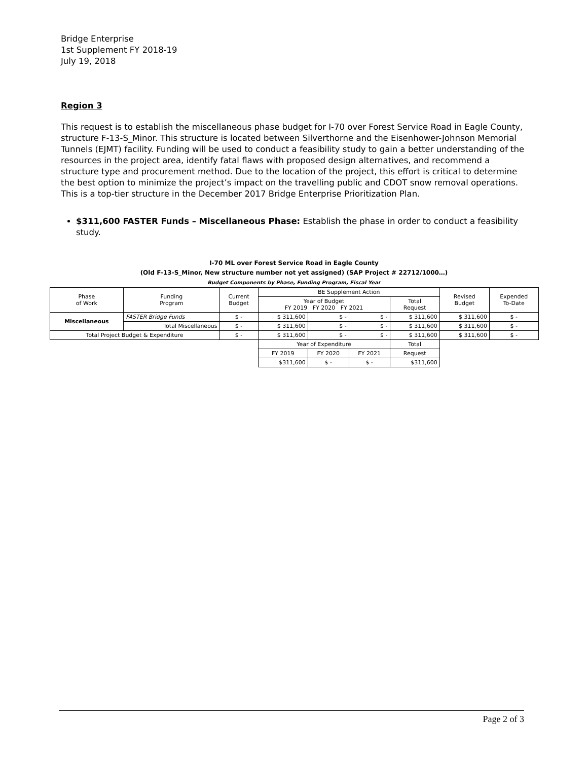Bridge Enterprise
1st Supplement FY 2018-19
July 19, 2018
Region 3
This request is to establish the miscellaneous phase budget for I-70 over Forest Service Road in Eagle County, structure F-13-S_Minor. This structure is located between Silverthorne and the Eisenhower-Johnson Memorial Tunnels (EJMT) facility. Funding will be used to conduct a feasibility study to gain a better understanding of the resources in the project area, identify fatal flaws with proposed design alternatives, and recommend a structure type and procurement method. Due to the location of the project, this effort is critical to determine the best option to minimize the project’s impact on the travelling public and CDOT snow removal operations. This is a top-tier structure in the December 2017 Bridge Enterprise Prioritization Plan.
$311,600 FASTER Funds – Miscellaneous Phase: Establish the phase in order to conduct a feasibility study.
I-70 ML over Forest Service Road in Eagle County
(Old F-13-S_Minor, New structure number not yet assigned) (SAP Project # 22712/1000…)
Budget Components by Phase, Funding Program, Fiscal Year
| Phase of Work | Funding Program | Current Budget | BE Supplement Action | | | | Revised Budget | Expended To-Date |
| | | | Year of Budget FY 2019 FY 2020 FY 2021 | | | Total Request | | |
| Miscellaneous | FASTER Bridge Funds | $ - | $ 311,600 | $ - | $ - | $ 311,600 | $ 311,600 | $ - |
| | Total Miscellaneous | $ - | $ 311,600 | $ - | $ - | $ 311,600 | $ 311,600 | $ - |
| Total Project Budget & Expenditure | | $ - | $ 311,600 | $ - | $ - | $ 311,600 | $ 311,600 | $ - |
| | | | Year of Expenditure | | | Total | | |
| | | | FY 2019 | FY 2020 | FY 2021 | Request | | |
| | | | $311,600 | $ - | $ - | $311,600 | | |
Page 2 of 3